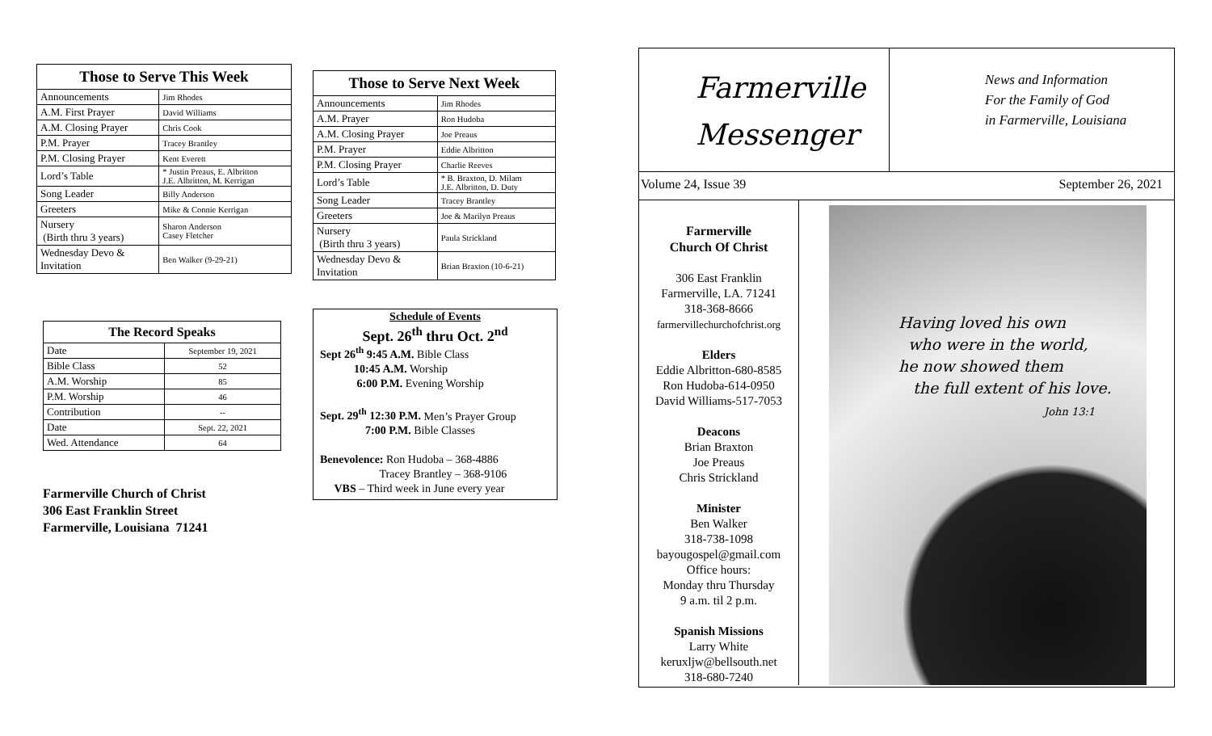| Those to Serve This Week | |
| --- | --- |
| Announcements | Jim Rhodes |
| A.M. First Prayer | David Williams |
| A.M. Closing Prayer | Chris Cook |
| P.M. Prayer | Tracey Brantley |
| P.M. Closing Prayer | Kent Everett |
| Lord’s Table | * Justin Preaus, E. Albritton J.E. Albritton, M. Kerrigan |
| Song Leader | Billy Anderson |
| Greeters | Mike & Connie Kerrigan |
| Nursery (Birth thru 3 years) | Sharon Anderson Casey Fletcher |
| Wednesday Devo & Invitation | Ben Walker (9-29-21) |
| The Record Speaks | |
| --- | --- |
| Date | September 19, 2021 |
| Bible Class | 52 |
| A.M. Worship | 85 |
| P.M. Worship | 46 |
| Contribution | -- |
| Date | Sept. 22, 2021 |
| Wed. Attendance | 64 |
Farmerville Church of Christ
306 East Franklin Street
Farmerville, Louisiana 71241
| Those to Serve Next Week | |
| --- | --- |
| Announcements | Jim Rhodes |
| A.M. Prayer | Ron Hudoba |
| A.M. Closing Prayer | Joe Preaus |
| P.M. Prayer | Eddie Albritton |
| P.M. Closing Prayer | Charlie Reeves |
| Lord’s Table | * B. Braxton, D. Milam J.E. Albritton, D. Duty |
| Song Leader | Tracey Brantley |
| Greeters | Joe & Marilyn Preaus |
| Nursery (Birth thru 3 years) | Paula Strickland |
| Wednesday Devo & Invitation | Brian Braxton (10-6-21) |
Schedule of Events
Sept. 26<sup>th</sup> thru Oct. 2<sup>nd</sup>
Sept 26<sup>th</sup> 9:45 A.M. Bible Class
10:45 A.M. Worship
6:00 P.M. Evening Worship
Sept. 29<sup>th</sup> 12:30 P.M. Men’s Prayer Group
7:00 P.M. Bible Classes
Benevolence: Ron Hudoba – 368-4886
Tracey Brantley – 368-9106
VBS – Third week in June every year
Farmerville
Messenger
News and Information
For the Family of God
in Farmerville, Louisiana
Volume 24, Issue 39 September 26, 2021
Farmerville
Church Of Christ
306 East Franklin
Farmerville, LA. 71241
318-368-8666
farmervillechurchofchrist.org
Elders
Eddie Albritton-680-8585
Ron Hudoba-614-0950
David Williams-517-7053
Deacons
Brian Braxton
Joe Preaus
Chris Strickland
Minister
Ben Walker
318-738-1098
bayougospel@gmail.com
Office hours:
Monday thru Thursday
9 a.m. til 2 p.m.
Spanish Missions
Larry White
keruxljw@bellsouth.net
318-680-7240
Having loved his own
who were in the world,
he now showed them
the full extent of his love.
John 13:1